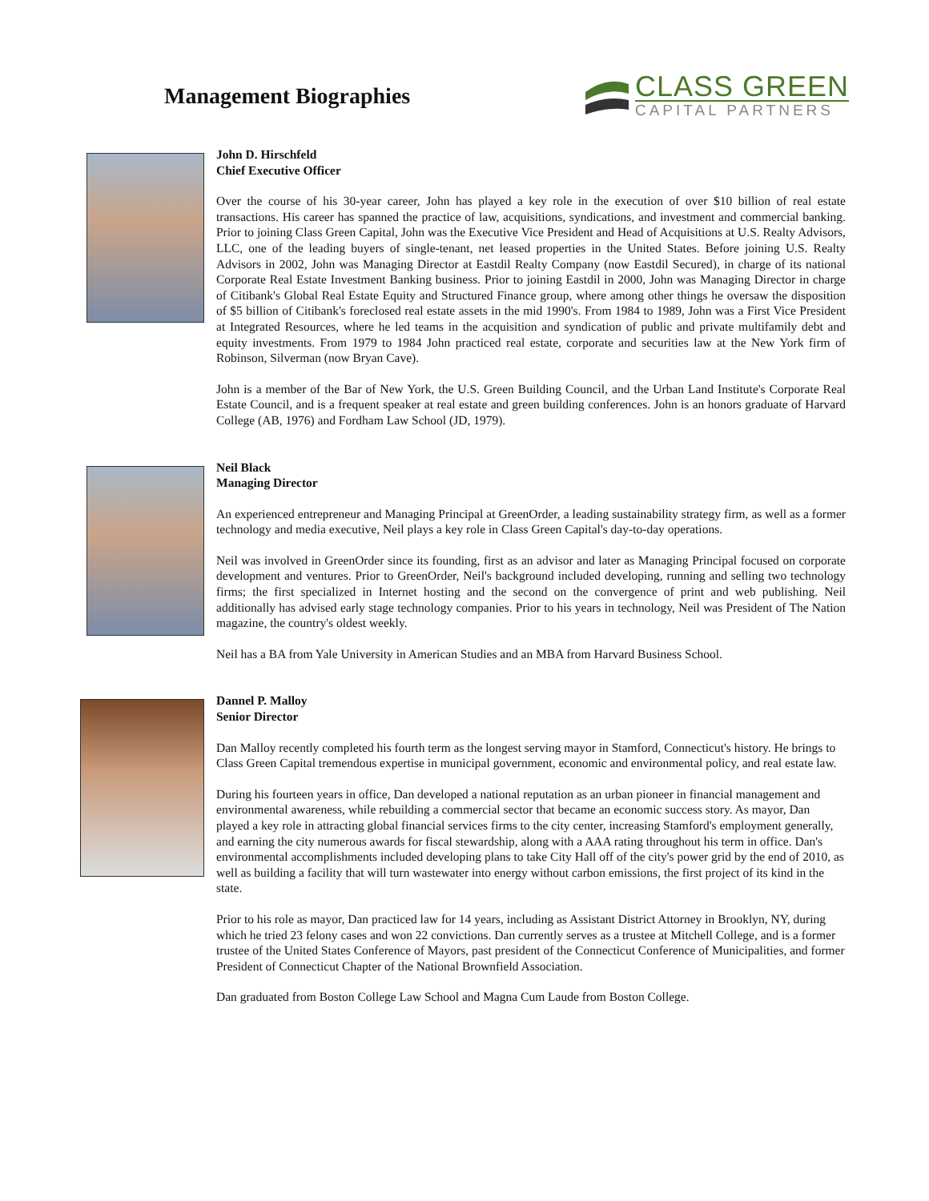Management Biographies
CLASS GREEN
CAPITAL PARTNERS
John D. Hirschfeld
Chief Executive Officer
Over the course of his 30-year career, John has played a key role in the execution of over $10 billion of real estate transactions. His career has spanned the practice of law, acquisitions, syndications, and investment and commercial banking. Prior to joining Class Green Capital, John was the Executive Vice President and Head of Acquisitions at U.S. Realty Advisors, LLC, one of the leading buyers of single-tenant, net leased properties in the United States. Before joining U.S. Realty Advisors in 2002, John was Managing Director at Eastdil Realty Company (now Eastdil Secured), in charge of its national Corporate Real Estate Investment Banking business. Prior to joining Eastdil in 2000, John was Managing Director in charge of Citibank's Global Real Estate Equity and Structured Finance group, where among other things he oversaw the disposition of $5 billion of Citibank's foreclosed real estate assets in the mid 1990's. From 1984 to 1989, John was a First Vice President at Integrated Resources, where he led teams in the acquisition and syndication of public and private multifamily debt and equity investments. From 1979 to 1984 John practiced real estate, corporate and securities law at the New York firm of Robinson, Silverman (now Bryan Cave).
John is a member of the Bar of New York, the U.S. Green Building Council, and the Urban Land Institute's Corporate Real Estate Council, and is a frequent speaker at real estate and green building conferences. John is an honors graduate of Harvard College (AB, 1976) and Fordham Law School (JD, 1979).
Neil Black
Managing Director
An experienced entrepreneur and Managing Principal at GreenOrder, a leading sustainability strategy firm, as well as a former technology and media executive, Neil plays a key role in Class Green Capital's day-to-day operations.
Neil was involved in GreenOrder since its founding, first as an advisor and later as Managing Principal focused on corporate development and ventures. Prior to GreenOrder, Neil's background included developing, running and selling two technology firms; the first specialized in Internet hosting and the second on the convergence of print and web publishing. Neil additionally has advised early stage technology companies. Prior to his years in technology, Neil was President of The Nation magazine, the country's oldest weekly.
Neil has a BA from Yale University in American Studies and an MBA from Harvard Business School.
Dannel P. Malloy
Senior Director
Dan Malloy recently completed his fourth term as the longest serving mayor in Stamford, Connecticut's history. He brings to Class Green Capital tremendous expertise in municipal government, economic and environmental policy, and real estate law.
During his fourteen years in office, Dan developed a national reputation as an urban pioneer in financial management and environmental awareness, while rebuilding a commercial sector that became an economic success story. As mayor, Dan played a key role in attracting global financial services firms to the city center, increasing Stamford's employment generally, and earning the city numerous awards for fiscal stewardship, along with a AAA rating throughout his term in office. Dan's environmental accomplishments included developing plans to take City Hall off of the city's power grid by the end of 2010, as well as building a facility that will turn wastewater into energy without carbon emissions, the first project of its kind in the state.
Prior to his role as mayor, Dan practiced law for 14 years, including as Assistant District Attorney in Brooklyn, NY, during which he tried 23 felony cases and won 22 convictions. Dan currently serves as a trustee at Mitchell College, and is a former trustee of the United States Conference of Mayors, past president of the Connecticut Conference of Municipalities, and former President of Connecticut Chapter of the National Brownfield Association.
Dan graduated from Boston College Law School and Magna Cum Laude from Boston College.